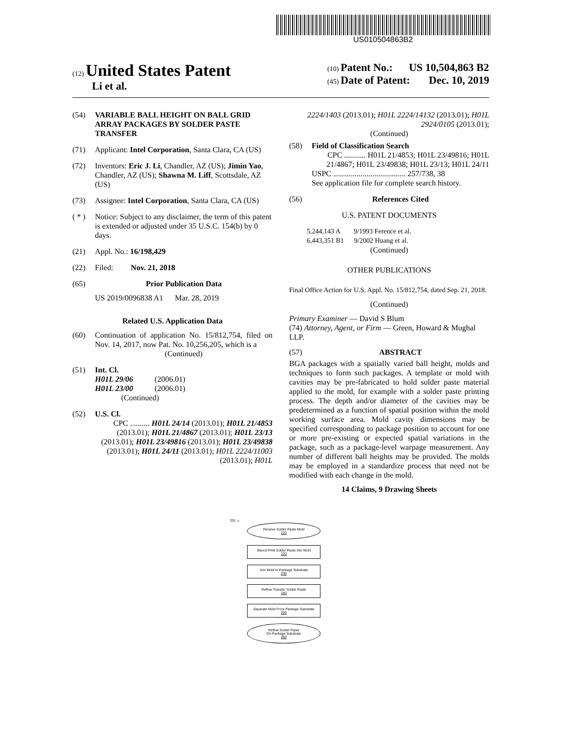US010504863B2
(12) United States Patent
Li et al.
(10) Patent No.: US 10,504,863 B2
(45) Date of Patent: Dec. 10, 2019
(54) VARIABLE BALL HEIGHT ON BALL GRID ARRAY PACKAGES BY SOLDER PASTE TRANSFER
(71) Applicant: Intel Corporation, Santa Clara, CA (US)
(72) Inventors: Eric J. Li, Chandler, AZ (US); Jimin Yao, Chandler, AZ (US); Shawna M. Liff, Scottsdale, AZ (US)
(73) Assignee: Intel Corporation, Santa Clara, CA (US)
( * )
Notice: Subject to any disclaimer, the term of this patent is extended or adjusted under 35 U.S.C. 154(b) by 0 days.
(21) Appl. No.: 16/198,429
(22) Filed: Nov. 21, 2018
(65) Prior Publication Data
US 2019/0096838 A1 Mar. 28, 2019
Related U.S. Application Data
(60) Continuation of application No. 15/812,754, filed on Nov. 14, 2017, now Pat. No. 10,256,205, which is a
(Continued)
(51) Int. Cl.
H01L 29/06 (2006.01)
H01L 23/00 (2006.01)
(Continued)
(52) U.S. Cl.
CPC .......... H01L 24/14 (2013.01); H01L 21/4853 (2013.01); H01L 21/4867 (2013.01); H01L 23/13 (2013.01); H01L 23/49816 (2013.01); H01L 23/49838 (2013.01); H01L 24/11 (2013.01); H01L 2224/11003 (2013.01); H01L
2224/1403 (2013.01); H01L 2224/14132 (2013.01); H01L 2924/0105 (2013.01);
(Continued)
(58) Field of Classification Search
CPC ........... H01L 21/4853; H01L 23/49816; H01L 21/4867; H01L 23/49838; H01L 23/13; H01L 24/11
USPC ..................................... 257/738, 38
See application file for complete search history.
(56) References Cited
U.S. PATENT DOCUMENTS
5,244,143 A 9/1993 Ference et al.
6,443,351 B1 9/2002 Huang et al.
(Continued)
OTHER PUBLICATIONS
Final Office Action for U.S. Appl. No. 15/812,754, dated Sep. 21, 2018.
(Continued)
Primary Examiner — David S Blum
(74) Attorney, Agent, or Firm — Green, Howard & Mughal LLP.
(57) ABSTRACT
BGA packages with a spatially varied ball height, molds and techniques to form such packages. A template or mold with cavities may be pre-fabricated to hold solder paste material applied to the mold, for example with a solder paste printing process. The depth and/or diameter of the cavities may be predetermined as a function of spatial position within the mold working surface area. Mold cavity dimensions may be specified corresponding to package position to account for one or more pre-existing or expected spatial variations in the package, such as a package-level warpage measurement. Any number of different ball heights may be provided. The molds may be employed in a standardize process that need not be modified with each change in the mold.
14 Claims, 9 Drawing Sheets
201 ↘
Receive Solder Paste Mold
210
Stencil Print Solder Paste Into Mold
220
Join Mold to Package Substrate
230
Reflow Transfer Solder Paste
240
Separate Mold From Package Substrate
250
Reflow Solder Paste
On Package Substrate
260